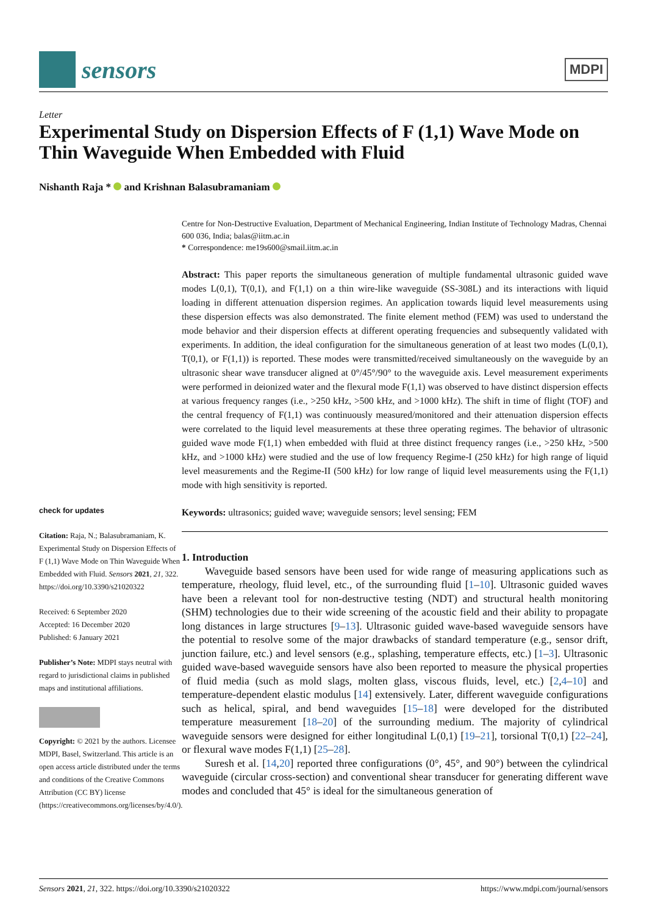sensors
MDPI
Letter
Experimental Study on Dispersion Effects of F (1,1) Wave Mode on Thin Waveguide When Embedded with Fluid
Nishanth Raja * and Krishnan Balasubramaniam
check for updates
Citation: Raja, N.; Balasubramaniam, K. Experimental Study on Dispersion Effects of F (1,1) Wave Mode on Thin Waveguide When Embedded with Fluid. Sensors 2021, 21, 322. https://doi.org/10.3390/s21020322
Received: 6 September 2020
Accepted: 16 December 2020
Published: 6 January 2021
Publisher’s Note: MDPI stays neutral with regard to jurisdictional claims in published maps and institutional affiliations.
Copyright: © 2021 by the authors. Licensee MDPI, Basel, Switzerland. This article is an open access article distributed under the terms and conditions of the Creative Commons Attribution (CC BY) license (https://creativecommons.org/licenses/by/4.0/).
Centre for Non-Destructive Evaluation, Department of Mechanical Engineering, Indian Institute of Technology Madras, Chennai 600 036, India; balas@iitm.ac.in
* Correspondence: me19s600@smail.iitm.ac.in
Abstract: This paper reports the simultaneous generation of multiple fundamental ultrasonic guided wave modes L(0,1), T(0,1), and F(1,1) on a thin wire-like waveguide (SS-308L) and its interactions with liquid loading in different attenuation dispersion regimes. An application towards liquid level measurements using these dispersion effects was also demonstrated. The finite element method (FEM) was used to understand the mode behavior and their dispersion effects at different operating frequencies and subsequently validated with experiments. In addition, the ideal configuration for the simultaneous generation of at least two modes (L(0,1), T(0,1), or F(1,1)) is reported. These modes were transmitted/received simultaneously on the waveguide by an ultrasonic shear wave transducer aligned at 0°/45°/90° to the waveguide axis. Level measurement experiments were performed in deionized water and the flexural mode F(1,1) was observed to have distinct dispersion effects at various frequency ranges (i.e., >250 kHz, >500 kHz, and >1000 kHz). The shift in time of flight (TOF) and the central frequency of F(1,1) was continuously measured/monitored and their attenuation dispersion effects were correlated to the liquid level measurements at these three operating regimes. The behavior of ultrasonic guided wave mode F(1,1) when embedded with fluid at three distinct frequency ranges (i.e., >250 kHz, >500 kHz, and >1000 kHz) were studied and the use of low frequency Regime-I (250 kHz) for high range of liquid level measurements and the Regime-II (500 kHz) for low range of liquid level measurements using the F(1,1) mode with high sensitivity is reported.
Keywords: ultrasonics; guided wave; waveguide sensors; level sensing; FEM
1. Introduction
Waveguide based sensors have been used for wide range of measuring applications such as temperature, rheology, fluid level, etc., of the surrounding fluid [1–10]. Ultrasonic guided waves have been a relevant tool for non-destructive testing (NDT) and structural health monitoring (SHM) technologies due to their wide screening of the acoustic field and their ability to propagate long distances in large structures [9–13]. Ultrasonic guided wave-based waveguide sensors have the potential to resolve some of the major drawbacks of standard temperature (e.g., sensor drift, junction failure, etc.) and level sensors (e.g., splashing, temperature effects, etc.) [1–3]. Ultrasonic guided wave-based waveguide sensors have also been reported to measure the physical properties of fluid media (such as mold slags, molten glass, viscous fluids, level, etc.) [2,4–10] and temperature-dependent elastic modulus [14] extensively. Later, different waveguide configurations such as helical, spiral, and bend waveguides [15–18] were developed for the distributed temperature measurement [18–20] of the surrounding medium. The majority of cylindrical waveguide sensors were designed for either longitudinal L(0,1) [19–21], torsional T(0,1) [22–24], or flexural wave modes F(1,1) [25–28].
Suresh et al. [14,20] reported three configurations (0°, 45°, and 90°) between the cylindrical waveguide (circular cross-section) and conventional shear transducer for generating different wave modes and concluded that 45° is ideal for the simultaneous generation of
Sensors 2021, 21, 322. https://doi.org/10.3390/s21020322 https://www.mdpi.com/journal/sensors